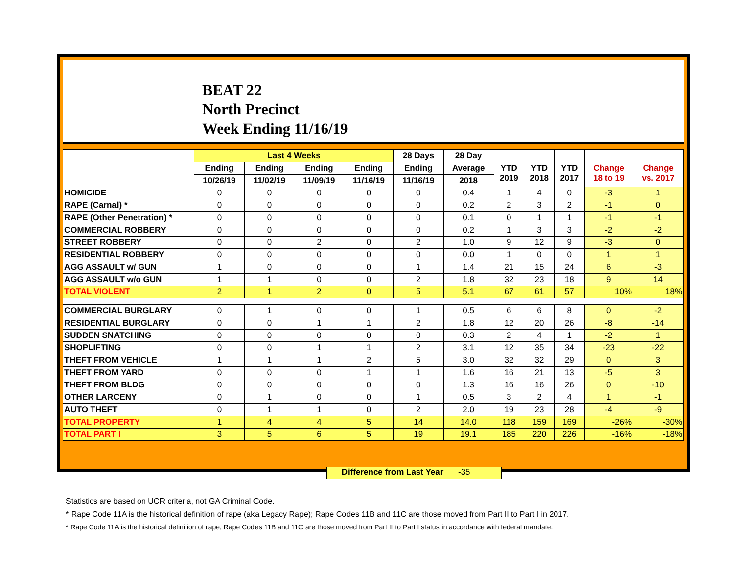BEAT 22
North Precinct
Week Ending 11/16/19
| | Last 4 Weeks | | | | 28 Days | 28 Day | YTD 2019 | YTD 2018 | YTD 2017 | Change 18 to 19 | Change vs. 2017 |
| --- | --- | --- | --- | --- | --- | --- | --- | --- | --- | --- | --- |
| | Ending | Ending | Ending | Ending | Ending | Average | | | | | |
| | 10/26/19 | 11/02/19 | 11/09/19 | 11/16/19 | 11/16/19 | 2018 | | | | | |
| HOMICIDE | 0 | 0 | 0 | 0 | 0 | 0.4 | 1 | 4 | 0 | -3 | 1 |
| RAPE (Carnal) * | 0 | 0 | 0 | 0 | 0 | 0.2 | 2 | 3 | 2 | -1 | 0 |
| RAPE (Other Penetration) * | 0 | 0 | 0 | 0 | 0 | 0.1 | 0 | 1 | 1 | -1 | -1 |
| COMMERCIAL ROBBERY | 0 | 0 | 0 | 0 | 0 | 0.2 | 1 | 3 | 3 | -2 | -2 |
| STREET ROBBERY | 0 | 0 | 2 | 0 | 2 | 1.0 | 9 | 12 | 9 | -3 | 0 |
| RESIDENTIAL ROBBERY | 0 | 0 | 0 | 0 | 0 | 0.0 | 1 | 0 | 0 | 1 | 1 |
| AGG ASSAULT w/ GUN | 1 | 0 | 0 | 0 | 1 | 1.4 | 21 | 15 | 24 | 6 | -3 |
| AGG ASSAULT w/o GUN | 1 | 1 | 0 | 0 | 2 | 1.8 | 32 | 23 | 18 | 9 | 14 |
| TOTAL VIOLENT | 2 | 1 | 2 | 0 | 5 | 5.1 | 67 | 61 | 57 | 10% | 18% |
| COMMERCIAL BURGLARY | 0 | 1 | 0 | 0 | 1 | 0.5 | 6 | 6 | 8 | 0 | -2 |
| RESIDENTIAL BURGLARY | 0 | 0 | 1 | 1 | 2 | 1.8 | 12 | 20 | 26 | -8 | -14 |
| SUDDEN SNATCHING | 0 | 0 | 0 | 0 | 0 | 0.3 | 2 | 4 | 1 | -2 | 1 |
| SHOPLIFTING | 0 | 0 | 1 | 1 | 2 | 3.1 | 12 | 35 | 34 | -23 | -22 |
| THEFT FROM VEHICLE | 1 | 1 | 1 | 2 | 5 | 3.0 | 32 | 32 | 29 | 0 | 3 |
| THEFT FROM YARD | 0 | 0 | 0 | 1 | 1 | 1.6 | 16 | 21 | 13 | -5 | 3 |
| THEFT FROM BLDG | 0 | 0 | 0 | 0 | 0 | 1.3 | 16 | 16 | 26 | 0 | -10 |
| OTHER LARCENY | 0 | 1 | 0 | 0 | 1 | 0.5 | 3 | 2 | 4 | 1 | -1 |
| AUTO THEFT | 0 | 1 | 1 | 0 | 2 | 2.0 | 19 | 23 | 28 | -4 | -9 |
| TOTAL PROPERTY | 1 | 4 | 4 | 5 | 14 | 14.0 | 118 | 159 | 169 | -26% | -30% |
| TOTAL PART I | 3 | 5 | 6 | 5 | 19 | 19.1 | 185 | 220 | 226 | -16% | -18% |
Difference from Last Year -35
Statistics are based on UCR criteria, not GA Criminal Code.
* Rape Code 11A is the historical definition of rape (aka Legacy Rape); Rape Codes 11B and 11C are those moved from Part II to Part I in 2017.
* Rape Code 11A is the historical definition of rape; Rape Codes 11B and 11C are those moved from Part II to Part I status in accordance with federal mandate.